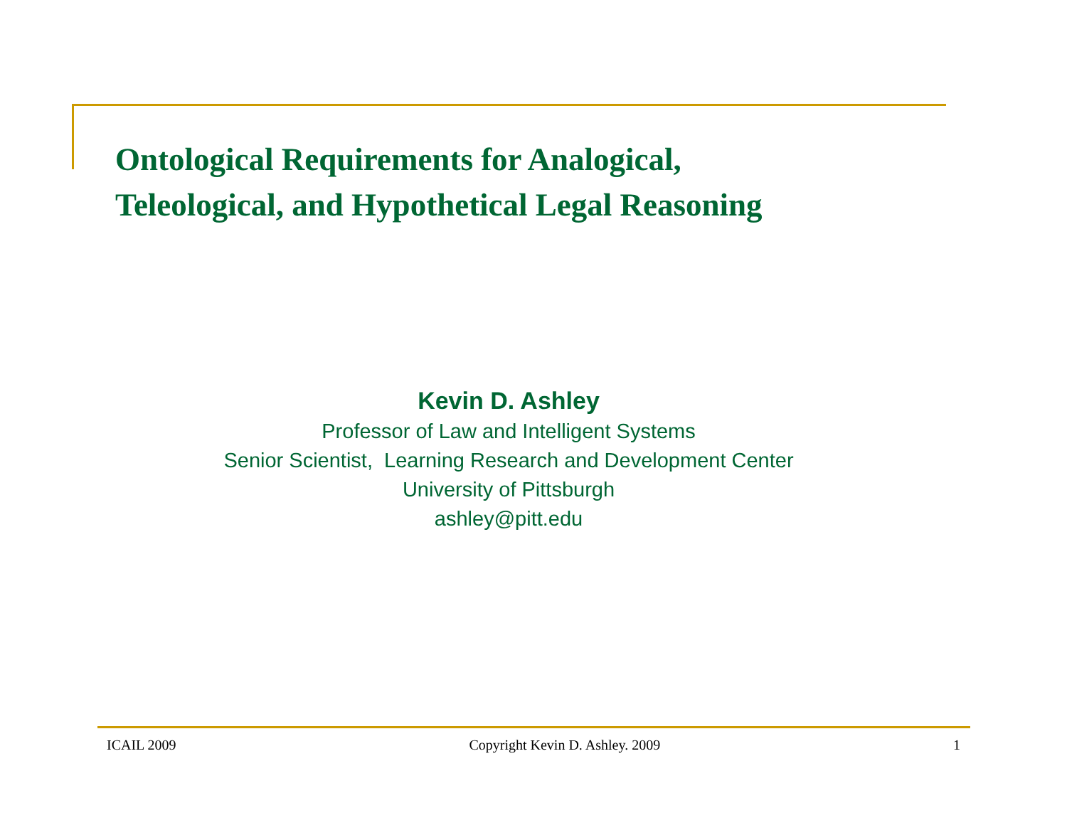Ontological Requirements for Analogical,
Teleological, and Hypothetical Legal Reasoning
Kevin D. Ashley
Professor of Law and Intelligent Systems
Senior Scientist, Learning Research and Development Center
University of Pittsburgh
ashley@pitt.edu
ICAIL 2009 Copyright Kevin D. Ashley. 2009 1